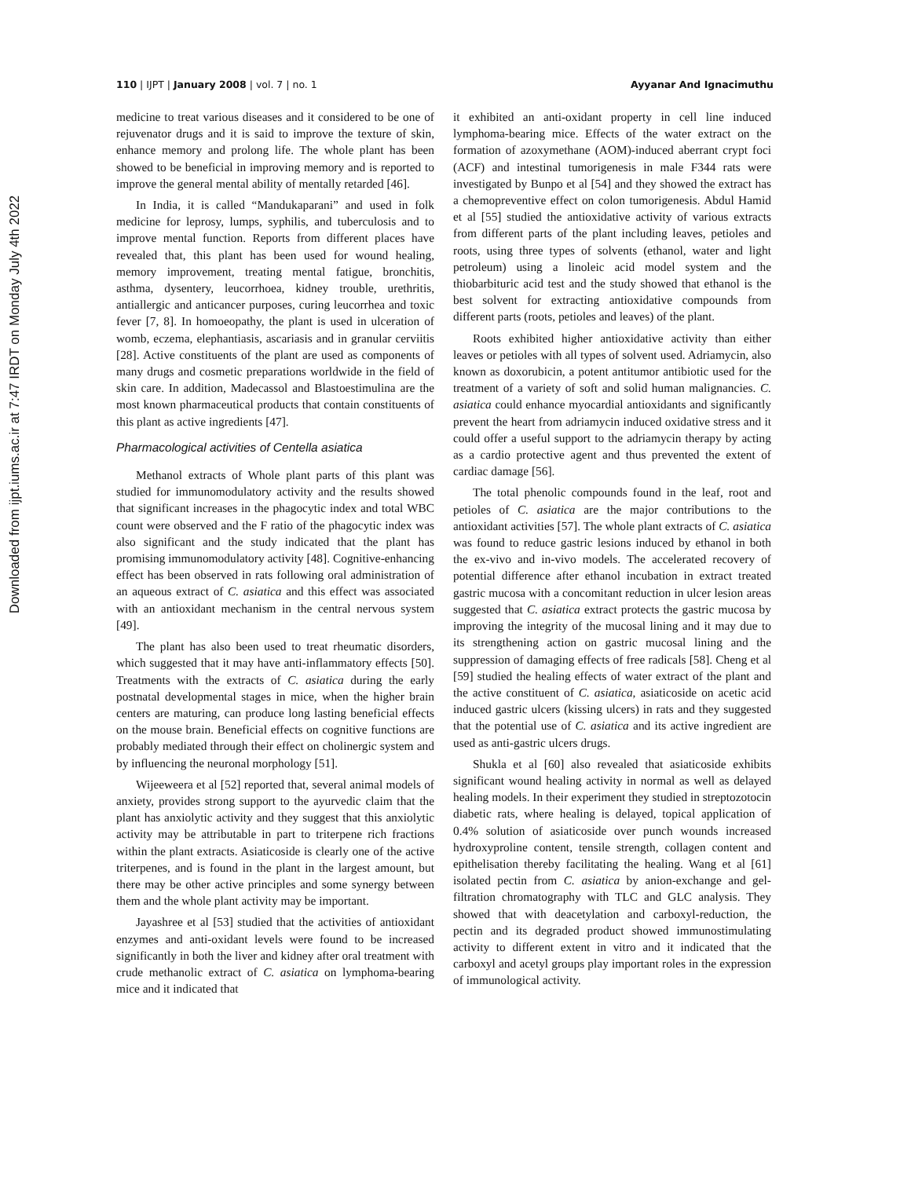Downloaded from ijpt.iums.ac.ir at 7:47 IRDT on Monday July 4th 2022
110 | IJPT | January 2008 | vol. 7 | no. 1 Ayyanar And Ignacimuthu
medicine to treat various diseases and it considered to be one of rejuvenator drugs and it is said to improve the texture of skin, enhance memory and prolong life. The whole plant has been showed to be beneficial in improving memory and is reported to improve the general mental ability of mentally retarded [46].
In India, it is called “Mandukaparani” and used in folk medicine for leprosy, lumps, syphilis, and tuberculosis and to improve mental function. Reports from different places have revealed that, this plant has been used for wound healing, memory improvement, treating mental fatigue, bronchitis, asthma, dysentery, leucorrhoea, kidney trouble, urethritis, antiallergic and anticancer purposes, curing leucorrhea and toxic fever [7, 8]. In homoeopathy, the plant is used in ulceration of womb, eczema, elephantiasis, ascariasis and in granular cerviitis [28]. Active constituents of the plant are used as components of many drugs and cosmetic preparations worldwide in the field of skin care. In addition, Madecassol and Blastoestimulina are the most known pharmaceutical products that contain constituents of this plant as active ingredients [47].
Pharmacological activities of Centella asiatica
Methanol extracts of Whole plant parts of this plant was studied for immunomodulatory activity and the results showed that significant increases in the phagocytic index and total WBC count were observed and the F ratio of the phagocytic index was also significant and the study indicated that the plant has promising immunomodulatory activity [48]. Cognitive-enhancing effect has been observed in rats following oral administration of an aqueous extract of C. asiatica and this effect was associated with an antioxidant mechanism in the central nervous system [49].
The plant has also been used to treat rheumatic disorders, which suggested that it may have anti-inflammatory effects [50]. Treatments with the extracts of C. asiatica during the early postnatal developmental stages in mice, when the higher brain centers are maturing, can produce long lasting beneficial effects on the mouse brain. Beneficial effects on cognitive functions are probably mediated through their effect on cholinergic system and by influencing the neuronal morphology [51].
Wijeeweera et al [52] reported that, several animal models of anxiety, provides strong support to the ayurvedic claim that the plant has anxiolytic activity and they suggest that this anxiolytic activity may be attributable in part to triterpene rich fractions within the plant extracts. Asiaticoside is clearly one of the active triterpenes, and is found in the plant in the largest amount, but there may be other active principles and some synergy between them and the whole plant activity may be important.
Jayashree et al [53] studied that the activities of antioxidant enzymes and anti-oxidant levels were found to be increased significantly in both the liver and kidney after oral treatment with crude methanolic extract of C. asiatica on lymphoma-bearing mice and it indicated that
it exhibited an anti-oxidant property in cell line induced lymphoma-bearing mice. Effects of the water extract on the formation of azoxymethane (AOM)-induced aberrant crypt foci (ACF) and intestinal tumorigenesis in male F344 rats were investigated by Bunpo et al [54] and they showed the extract has a chemopreventive effect on colon tumorigenesis. Abdul Hamid et al [55] studied the antioxidative activity of various extracts from different parts of the plant including leaves, petioles and roots, using three types of solvents (ethanol, water and light petroleum) using a linoleic acid model system and the thiobarbituric acid test and the study showed that ethanol is the best solvent for extracting antioxidative compounds from different parts (roots, petioles and leaves) of the plant.
Roots exhibited higher antioxidative activity than either leaves or petioles with all types of solvent used. Adriamycin, also known as doxorubicin, a potent antitumor antibiotic used for the treatment of a variety of soft and solid human malignancies. C. asiatica could enhance myocardial antioxidants and significantly prevent the heart from adriamycin induced oxidative stress and it could offer a useful support to the adriamycin therapy by acting as a cardio protective agent and thus prevented the extent of cardiac damage [56].
The total phenolic compounds found in the leaf, root and petioles of C. asiatica are the major contributions to the antioxidant activities [57]. The whole plant extracts of C. asiatica was found to reduce gastric lesions induced by ethanol in both the ex-vivo and in-vivo models. The accelerated recovery of potential difference after ethanol incubation in extract treated gastric mucosa with a concomitant reduction in ulcer lesion areas suggested that C. asiatica extract protects the gastric mucosa by improving the integrity of the mucosal lining and it may due to its strengthening action on gastric mucosal lining and the suppression of damaging effects of free radicals [58]. Cheng et al [59] studied the healing effects of water extract of the plant and the active constituent of C. asiatica, asiaticoside on acetic acid induced gastric ulcers (kissing ulcers) in rats and they suggested that the potential use of C. asiatica and its active ingredient are used as anti-gastric ulcers drugs.
Shukla et al [60] also revealed that asiaticoside exhibits significant wound healing activity in normal as well as delayed healing models. In their experiment they studied in streptozotocin diabetic rats, where healing is delayed, topical application of 0.4% solution of asiaticoside over punch wounds increased hydroxyproline content, tensile strength, collagen content and epithelisation thereby facilitating the healing. Wang et al [61] isolated pectin from C. asiatica by anion-exchange and gel-filtration chromatography with TLC and GLC analysis. They showed that with deacetylation and carboxyl-reduction, the pectin and its degraded product showed immunostimulating activity to different extent in vitro and it indicated that the carboxyl and acetyl groups play important roles in the expression of immunological activity.